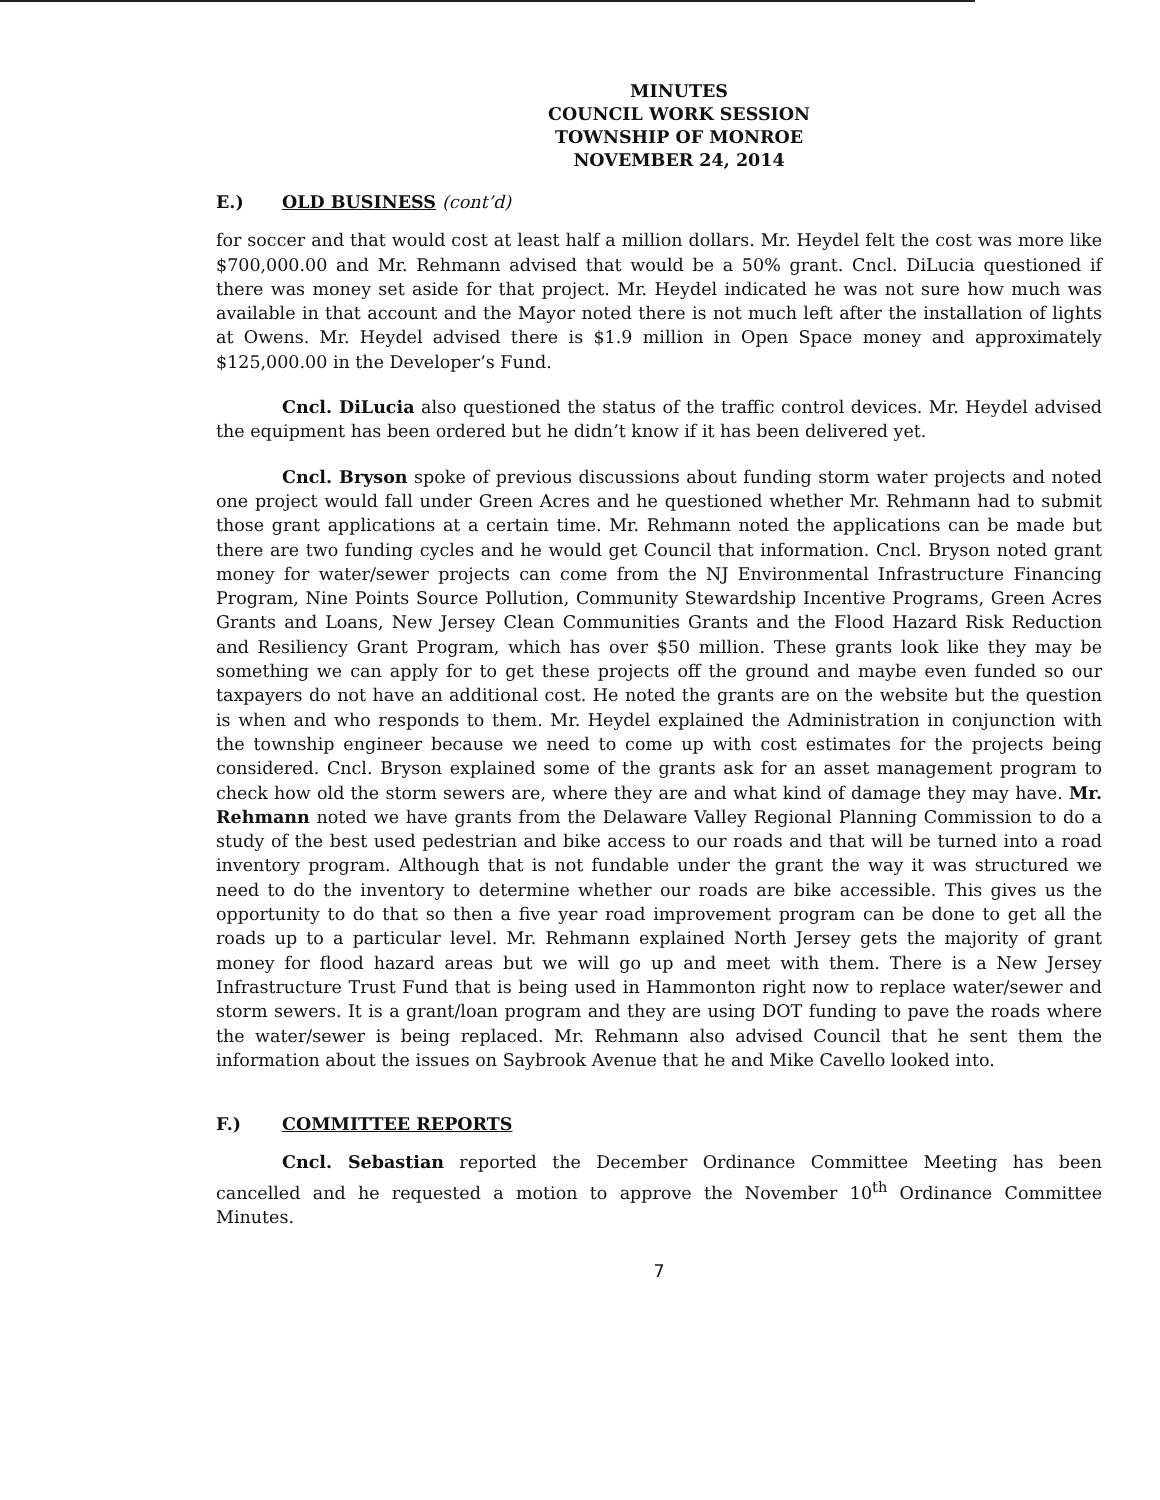MINUTES
COUNCIL WORK SESSION
TOWNSHIP OF MONROE
NOVEMBER 24, 2014
E.) OLD BUSINESS (cont’d)
for soccer and that would cost at least half a million dollars. Mr. Heydel felt the cost was more like $700,000.00 and Mr. Rehmann advised that would be a 50% grant. Cncl. DiLucia questioned if there was money set aside for that project. Mr. Heydel indicated he was not sure how much was available in that account and the Mayor noted there is not much left after the installation of lights at Owens. Mr. Heydel advised there is $1.9 million in Open Space money and approximately $125,000.00 in the Developer’s Fund.
Cncl. DiLucia also questioned the status of the traffic control devices. Mr. Heydel advised the equipment has been ordered but he didn’t know if it has been delivered yet.
Cncl. Bryson spoke of previous discussions about funding storm water projects and noted one project would fall under Green Acres and he questioned whether Mr. Rehmann had to submit those grant applications at a certain time. Mr. Rehmann noted the applications can be made but there are two funding cycles and he would get Council that information. Cncl. Bryson noted grant money for water/sewer projects can come from the NJ Environmental Infrastructure Financing Program, Nine Points Source Pollution, Community Stewardship Incentive Programs, Green Acres Grants and Loans, New Jersey Clean Communities Grants and the Flood Hazard Risk Reduction and Resiliency Grant Program, which has over $50 million. These grants look like they may be something we can apply for to get these projects off the ground and maybe even funded so our taxpayers do not have an additional cost. He noted the grants are on the website but the question is when and who responds to them. Mr. Heydel explained the Administration in conjunction with the township engineer because we need to come up with cost estimates for the projects being considered. Cncl. Bryson explained some of the grants ask for an asset management program to check how old the storm sewers are, where they are and what kind of damage they may have. Mr. Rehmann noted we have grants from the Delaware Valley Regional Planning Commission to do a study of the best used pedestrian and bike access to our roads and that will be turned into a road inventory program. Although that is not fundable under the grant the way it was structured we need to do the inventory to determine whether our roads are bike accessible. This gives us the opportunity to do that so then a five year road improvement program can be done to get all the roads up to a particular level. Mr. Rehmann explained North Jersey gets the majority of grant money for flood hazard areas but we will go up and meet with them. There is a New Jersey Infrastructure Trust Fund that is being used in Hammonton right now to replace water/sewer and storm sewers. It is a grant/loan program and they are using DOT funding to pave the roads where the water/sewer is being replaced. Mr. Rehmann also advised Council that he sent them the information about the issues on Saybrook Avenue that he and Mike Cavello looked into.
F.) COMMITTEE REPORTS
Cncl. Sebastian reported the December Ordinance Committee Meeting has been cancelled and he requested a motion to approve the November 10<sup>th</sup> Ordinance Committee Minutes.
7